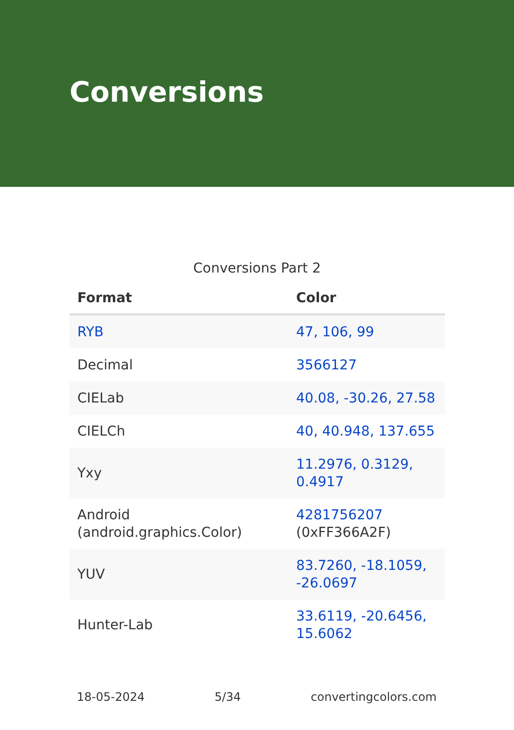Conversions
Conversions Part 2
| Format | Color |
| --- | --- |
| RYB | 47, 106, 99 |
| Decimal | 3566127 |
| CIELab | 40.08, -30.26, 27.58 |
| CIELCh | 40, 40.948, 137.655 |
| Yxy | 11.2976, 0.3129, 0.4917 |
| Android (android.graphics.Color) | 4281756207 (0xFF366A2F) |
| YUV | 83.7260, -18.1059, -26.0697 |
| Hunter-Lab | 33.6119, -20.6456, 15.6062 |
18-05-2024 5/34 convertingcolors.com